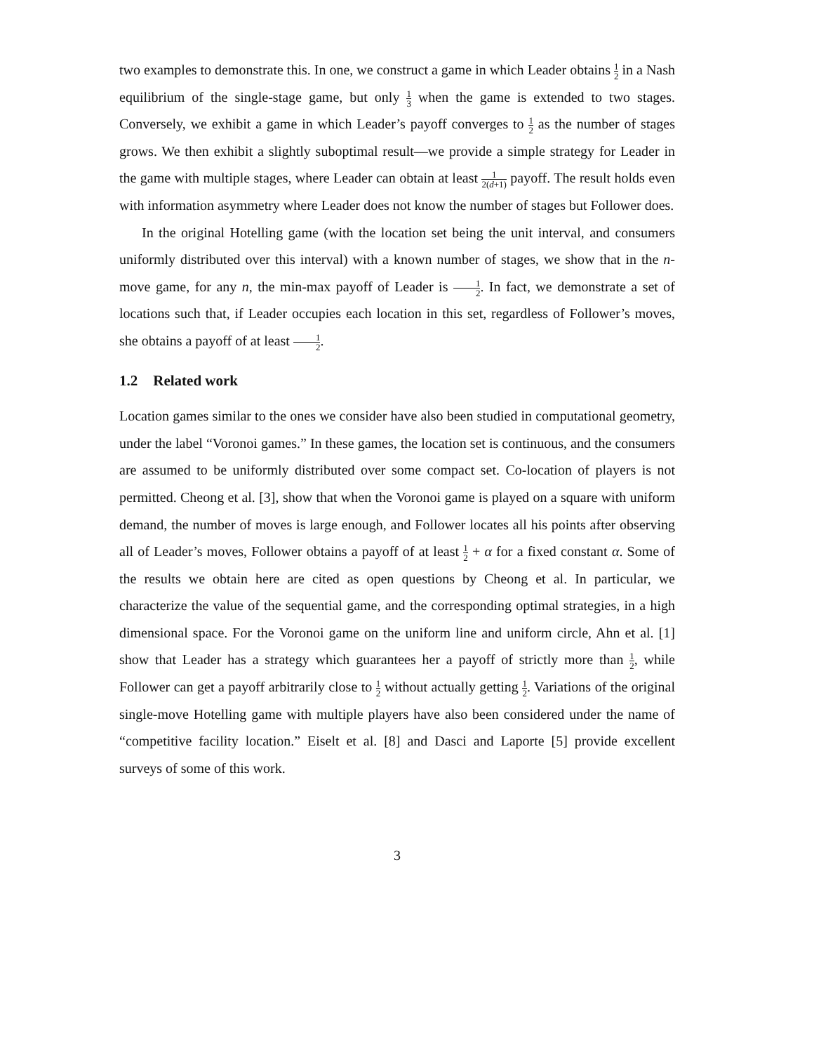two examples to demonstrate this. In one, we construct a game in which Leader obtains 1 2 in a Nash equilibrium of the single-stage game, but only 1 3 when the game is extended to two stages. Conversely, we exhibit a game in which Leader’s payoff converges to 1 2 as the number of stages grows. We then exhibit a slightly suboptimal result—we provide a simple strategy for Leader in the game with multiple stages, where Leader can obtain at least 1 2(d+1) payoff. The result holds even with information asymmetry where Leader does not know the number of stages but Follower does.
In the original Hotelling game (with the location set being the unit interval, and consumers uniformly distributed over this interval) with a known number of stages, we show that in the n-move game, for any n, the min-max payoff of Leader is 1 2. In fact, we demonstrate a set of locations such that, if Leader occupies each location in this set, regardless of Follower’s moves, she obtains a payoff of at least 1 2.
1.2 Related work
Location games similar to the ones we consider have also been studied in computational geometry, under the label “Voronoi games.” In these games, the location set is continuous, and the consumers are assumed to be uniformly distributed over some compact set. Co-location of players is not permitted. Cheong et al. [3], show that when the Voronoi game is played on a square with uniform demand, the number of moves is large enough, and Follower locates all his points after observing all of Leader’s moves, Follower obtains a payoff of at least 1 2 + α for a fixed constant α. Some of the results we obtain here are cited as open questions by Cheong et al. In particular, we characterize the value of the sequential game, and the corresponding optimal strategies, in a high dimensional space. For the Voronoi game on the uniform line and uniform circle, Ahn et al. [1] show that Leader has a strategy which guarantees her a payoff of strictly more than 1 2, while Follower can get a payoff arbitrarily close to 1 2 without actually getting 1 2. Variations of the original single-move Hotelling game with multiple players have also been considered under the name of “competitive facility location.” Eiselt et al. [8] and Dasci and Laporte [5] provide excellent surveys of some of this work.
3